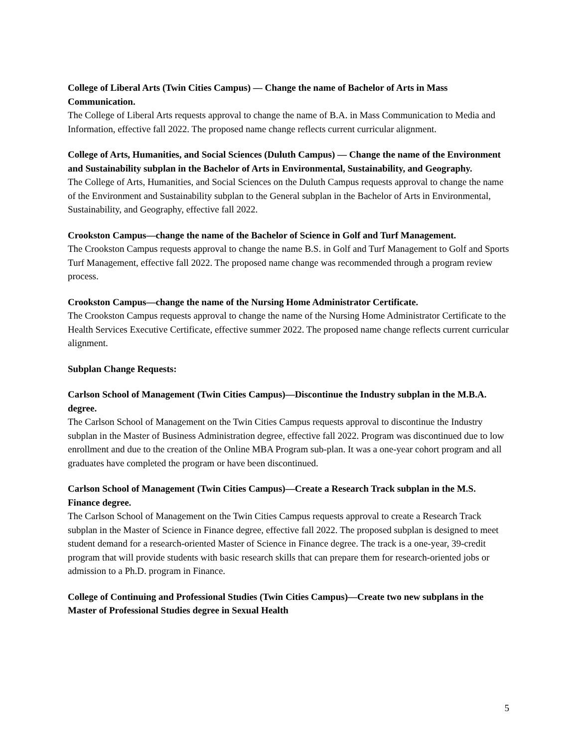College of Liberal Arts (Twin Cities Campus) — Change the name of Bachelor of Arts in Mass Communication.
The College of Liberal Arts requests approval to change the name of B.A. in Mass Communication to Media and Information, effective fall 2022. The proposed name change reflects current curricular alignment.
College of Arts, Humanities, and Social Sciences (Duluth Campus) — Change the name of the Environment and Sustainability subplan in the Bachelor of Arts in Environmental, Sustainability, and Geography.
The College of Arts, Humanities, and Social Sciences on the Duluth Campus requests approval to change the name of the Environment and Sustainability subplan to the General subplan in the Bachelor of Arts in Environmental, Sustainability, and Geography, effective fall 2022.
Crookston Campus—change the name of the Bachelor of Science in Golf and Turf Management.
The Crookston Campus requests approval to change the name B.S. in Golf and Turf Management to Golf and Sports Turf Management, effective fall 2022. The proposed name change was recommended through a program review process.
Crookston Campus—change the name of the Nursing Home Administrator Certificate.
The Crookston Campus requests approval to change the name of the Nursing Home Administrator Certificate to the Health Services Executive Certificate, effective summer 2022. The proposed name change reflects current curricular alignment.
Subplan Change Requests:
Carlson School of Management (Twin Cities Campus)—Discontinue the Industry subplan in the M.B.A. degree.
The Carlson School of Management on the Twin Cities Campus requests approval to discontinue the Industry subplan in the Master of Business Administration degree, effective fall 2022. Program was discontinued due to low enrollment and due to the creation of the Online MBA Program sub-plan. It was a one-year cohort program and all graduates have completed the program or have been discontinued.
Carlson School of Management (Twin Cities Campus)—Create a Research Track subplan in the M.S. Finance degree.
The Carlson School of Management on the Twin Cities Campus requests approval to create a Research Track subplan in the Master of Science in Finance degree, effective fall 2022. The proposed subplan is designed to meet student demand for a research-oriented Master of Science in Finance degree. The track is a one-year, 39-credit program that will provide students with basic research skills that can prepare them for research-oriented jobs or admission to a Ph.D. program in Finance.
College of Continuing and Professional Studies (Twin Cities Campus)—Create two new subplans in the Master of Professional Studies degree in Sexual Health
5